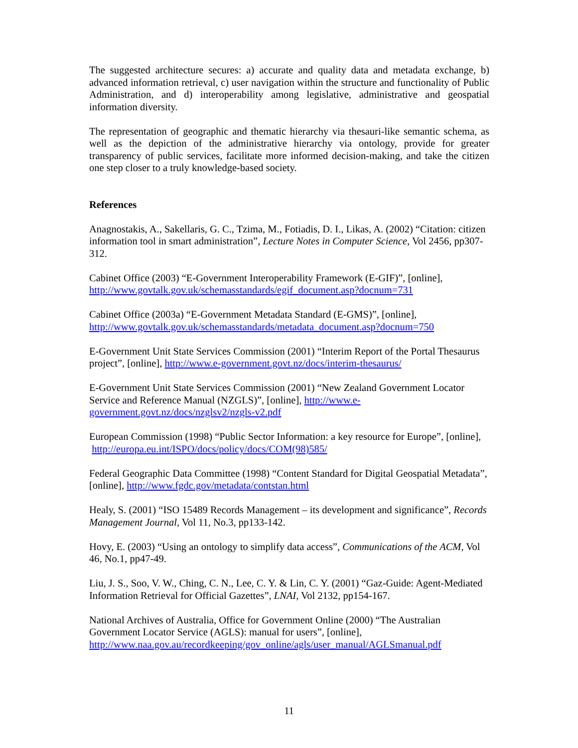The suggested architecture secures: a) accurate and quality data and metadata exchange, b) advanced information retrieval, c) user navigation within the structure and functionality of Public Administration, and d) interoperability among legislative, administrative and geospatial information diversity.
The representation of geographic and thematic hierarchy via thesauri-like semantic schema, as well as the depiction of the administrative hierarchy via ontology, provide for greater transparency of public services, facilitate more informed decision-making, and take the citizen one step closer to a truly knowledge-based society.
References
Anagnostakis, A., Sakellaris, G. C., Tzima, M., Fotiadis, D. I., Likas, A. (2002) “Citation: citizen information tool in smart administration”, Lecture Notes in Computer Science, Vol 2456, pp307-312.
Cabinet Office (2003) “E-Government Interoperability Framework (E-GIF)”, [online],
http://www.govtalk.gov.uk/schemasstandards/egif_document.asp?docnum=731
Cabinet Office (2003a) “E-Government Metadata Standard (E-GMS)”, [online],
http://www.govtalk.gov.uk/schemasstandards/metadata_document.asp?docnum=750
E-Government Unit State Services Commission (2001) “Interim Report of the Portal Thesaurus project”, [online], http://www.e-government.govt.nz/docs/interim-thesaurus/
E-Government Unit State Services Commission (2001) “New Zealand Government Locator Service and Reference Manual (NZGLS)”, [online], http://www.e-
government.govt.nz/docs/nzglsv2/nzgls-v2.pdf
European Commission (1998) “Public Sector Information: a key resource for Europe”, [online], http://europa.eu.int/ISPO/docs/policy/docs/COM(98)585/
Federal Geographic Data Committee (1998) “Content Standard for Digital Geospatial Metadata”, [online], http://www.fgdc.gov/metadata/contstan.html
Healy, S. (2001) “ISO 15489 Records Management – its development and significance”, Records Management Journal, Vol 11, No.3, pp133-142.
Hovy, E. (2003) “Using an ontology to simplify data access”, Communications of the ACM, Vol 46, No.1, pp47-49.
Liu, J. S., Soo, V. W., Ching, C. N., Lee, C. Y. & Lin, C. Y. (2001) “Gaz-Guide: Agent-Mediated Information Retrieval for Official Gazettes”, LNAI, Vol 2132, pp154-167.
National Archives of Australia, Office for Government Online (2000) “The Australian Government Locator Service (AGLS): manual for users”, [online],
http://www.naa.gov.au/recordkeeping/gov_online/agls/user_manual/AGLSmanual.pdf
11